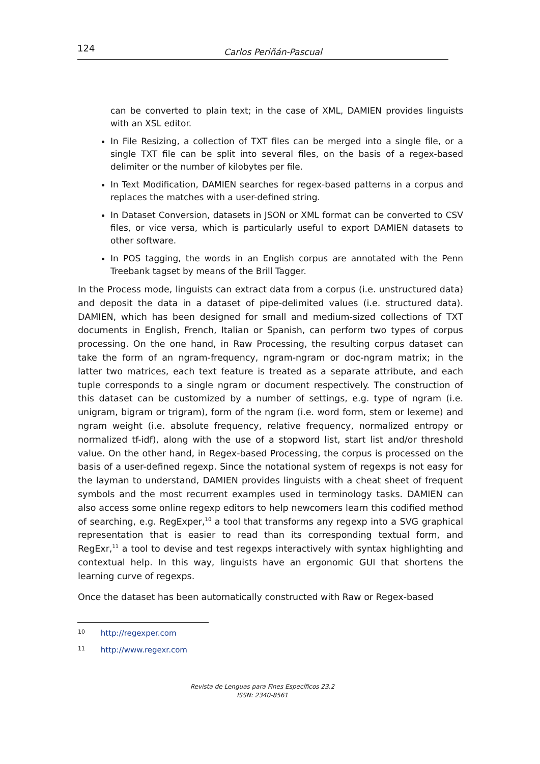124
Carlos Periñán-Pascual
can be converted to plain text; in the case of XML, DAMIEN provides linguists with an XSL editor.
In File Resizing, a collection of TXT files can be merged into a single file, or a single TXT file can be split into several files, on the basis of a regex-based delimiter or the number of kilobytes per file.
In Text Modification, DAMIEN searches for regex-based patterns in a corpus and replaces the matches with a user-defined string.
In Dataset Conversion, datasets in JSON or XML format can be converted to CSV files, or vice versa, which is particularly useful to export DAMIEN datasets to other software.
In POS tagging, the words in an English corpus are annotated with the Penn Treebank tagset by means of the Brill Tagger.
In the Process mode, linguists can extract data from a corpus (i.e. unstructured data) and deposit the data in a dataset of pipe-delimited values (i.e. structured data). DAMIEN, which has been designed for small and medium-sized collections of TXT documents in English, French, Italian or Spanish, can perform two types of corpus processing. On the one hand, in Raw Processing, the resulting corpus dataset can take the form of an ngram-frequency, ngram-ngram or doc-ngram matrix; in the latter two matrices, each text feature is treated as a separate attribute, and each tuple corresponds to a single ngram or document respectively. The construction of this dataset can be customized by a number of settings, e.g. type of ngram (i.e. unigram, bigram or trigram), form of the ngram (i.e. word form, stem or lexeme) and ngram weight (i.e. absolute frequency, relative frequency, normalized entropy or normalized tf-idf), along with the use of a stopword list, start list and/or threshold value. On the other hand, in Regex-based Processing, the corpus is processed on the basis of a user-defined regexp. Since the notational system of regexps is not easy for the layman to understand, DAMIEN provides linguists with a cheat sheet of frequent symbols and the most recurrent examples used in terminology tasks. DAMIEN can also access some online regexp editors to help newcomers learn this codified method of searching, e.g. RegExper,<sup>10</sup> a tool that transforms any regexp into a SVG graphical representation that is easier to read than its corresponding textual form, and RegExr,<sup>11</sup> a tool to devise and test regexps interactively with syntax highlighting and contextual help. In this way, linguists have an ergonomic GUI that shortens the learning curve of regexps.
Once the dataset has been automatically constructed with Raw or Regex-based
10 http://regexper.com
11 http://www.regexr.com
Revista de Lenguas para Fines Específicos 23.2
ISSN: 2340-8561